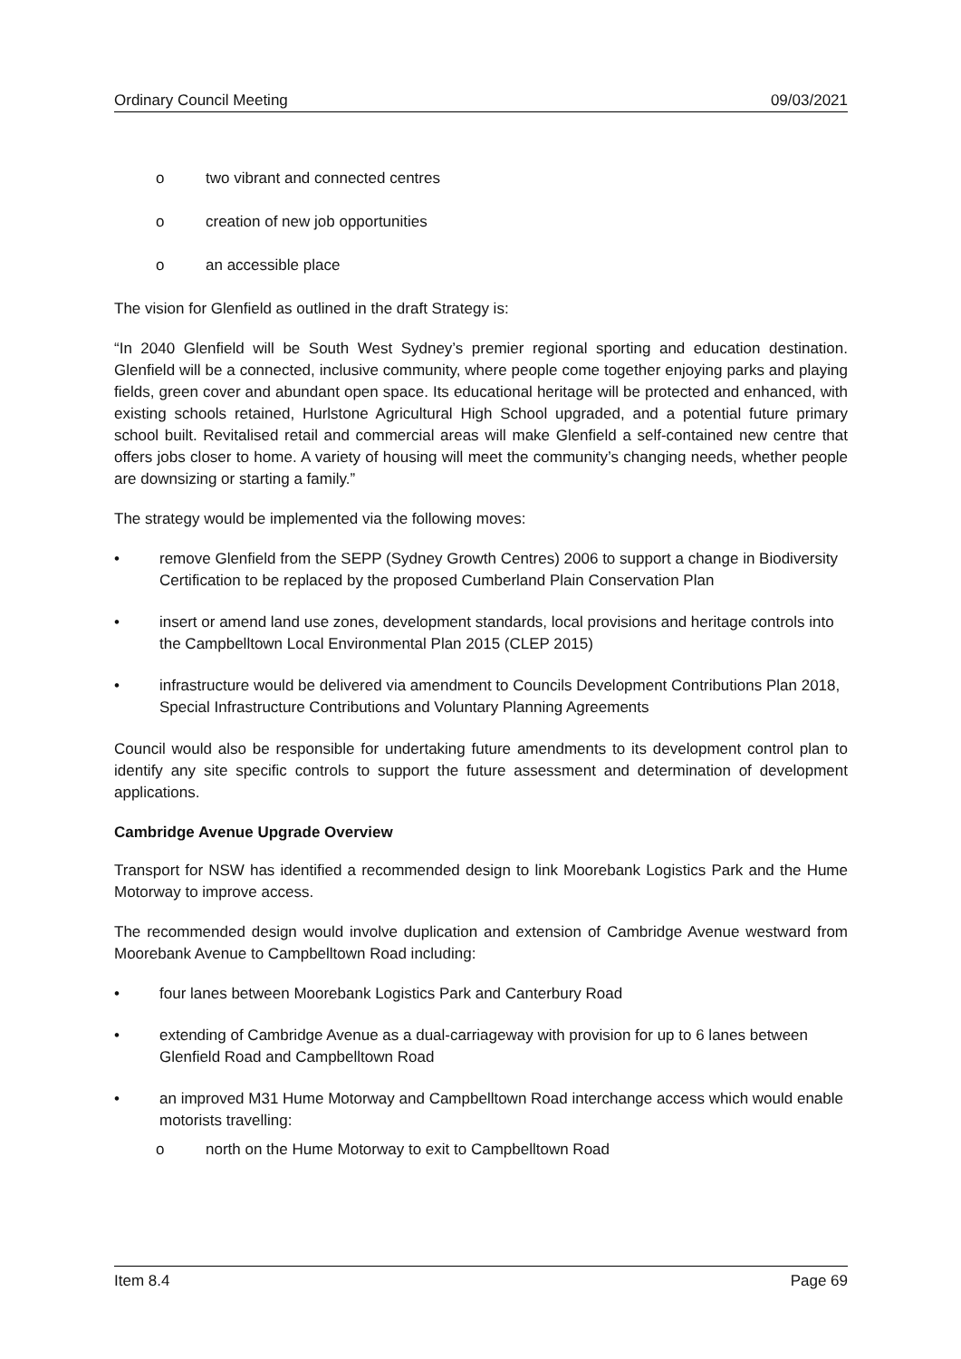Ordinary Council Meeting 09/03/2021
o two vibrant and connected centres
o creation of new job opportunities
o an accessible place
The vision for Glenfield as outlined in the draft Strategy is:
“In 2040 Glenfield will be South West Sydney’s premier regional sporting and education destination. Glenfield will be a connected, inclusive community, where people come together enjoying parks and playing fields, green cover and abundant open space. Its educational heritage will be protected and enhanced, with existing schools retained, Hurlstone Agricultural High School upgraded, and a potential future primary school built. Revitalised retail and commercial areas will make Glenfield a self-contained new centre that offers jobs closer to home. A variety of housing will meet the community’s changing needs, whether people are downsizing or starting a family.”
The strategy would be implemented via the following moves:
• remove Glenfield from the SEPP (Sydney Growth Centres) 2006 to support a change in Biodiversity Certification to be replaced by the proposed Cumberland Plain Conservation Plan
• insert or amend land use zones, development standards, local provisions and heritage controls into the Campbelltown Local Environmental Plan 2015 (CLEP 2015)
• infrastructure would be delivered via amendment to Councils Development Contributions Plan 2018, Special Infrastructure Contributions and Voluntary Planning Agreements
Council would also be responsible for undertaking future amendments to its development control plan to identify any site specific controls to support the future assessment and determination of development applications.
Cambridge Avenue Upgrade Overview
Transport for NSW has identified a recommended design to link Moorebank Logistics Park and the Hume Motorway to improve access.
The recommended design would involve duplication and extension of Cambridge Avenue westward from Moorebank Avenue to Campbelltown Road including:
• four lanes between Moorebank Logistics Park and Canterbury Road
• extending of Cambridge Avenue as a dual-carriageway with provision for up to 6 lanes between Glenfield Road and Campbelltown Road
• an improved M31 Hume Motorway and Campbelltown Road interchange access which would enable motorists travelling:
o north on the Hume Motorway to exit to Campbelltown Road
Item 8.4 Page 69